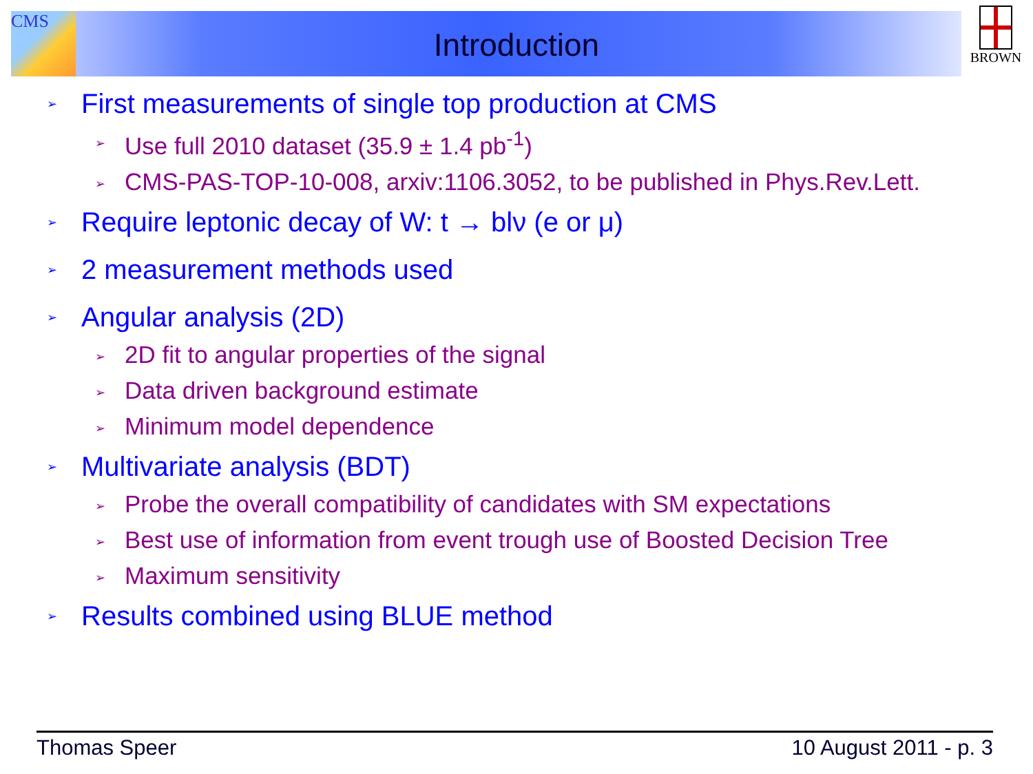CMS BROWN
Introduction
➢ First measurements of single top production at CMS
➢ Use full 2010 dataset (35.9 ± 1.4 pb<sup>-1</sup>)
➢ CMS-PAS-TOP-10-008, arxiv:1106.3052, to be published in Phys.Rev.Lett.
➢ Require leptonic decay of W: t → blν (e or μ)
➢ 2 measurement methods used
➢ Angular analysis (2D)
➢ 2D fit to angular properties of the signal
➢ Data driven background estimate
➢ Minimum model dependence
➢ Multivariate analysis (BDT)
➢ Probe the overall compatibility of candidates with SM expectations
➢ Best use of information from event trough use of Boosted Decision Tree
➢ Maximum sensitivity
➢ Results combined using BLUE method
Thomas Speer 10 August 2011 - p. 3